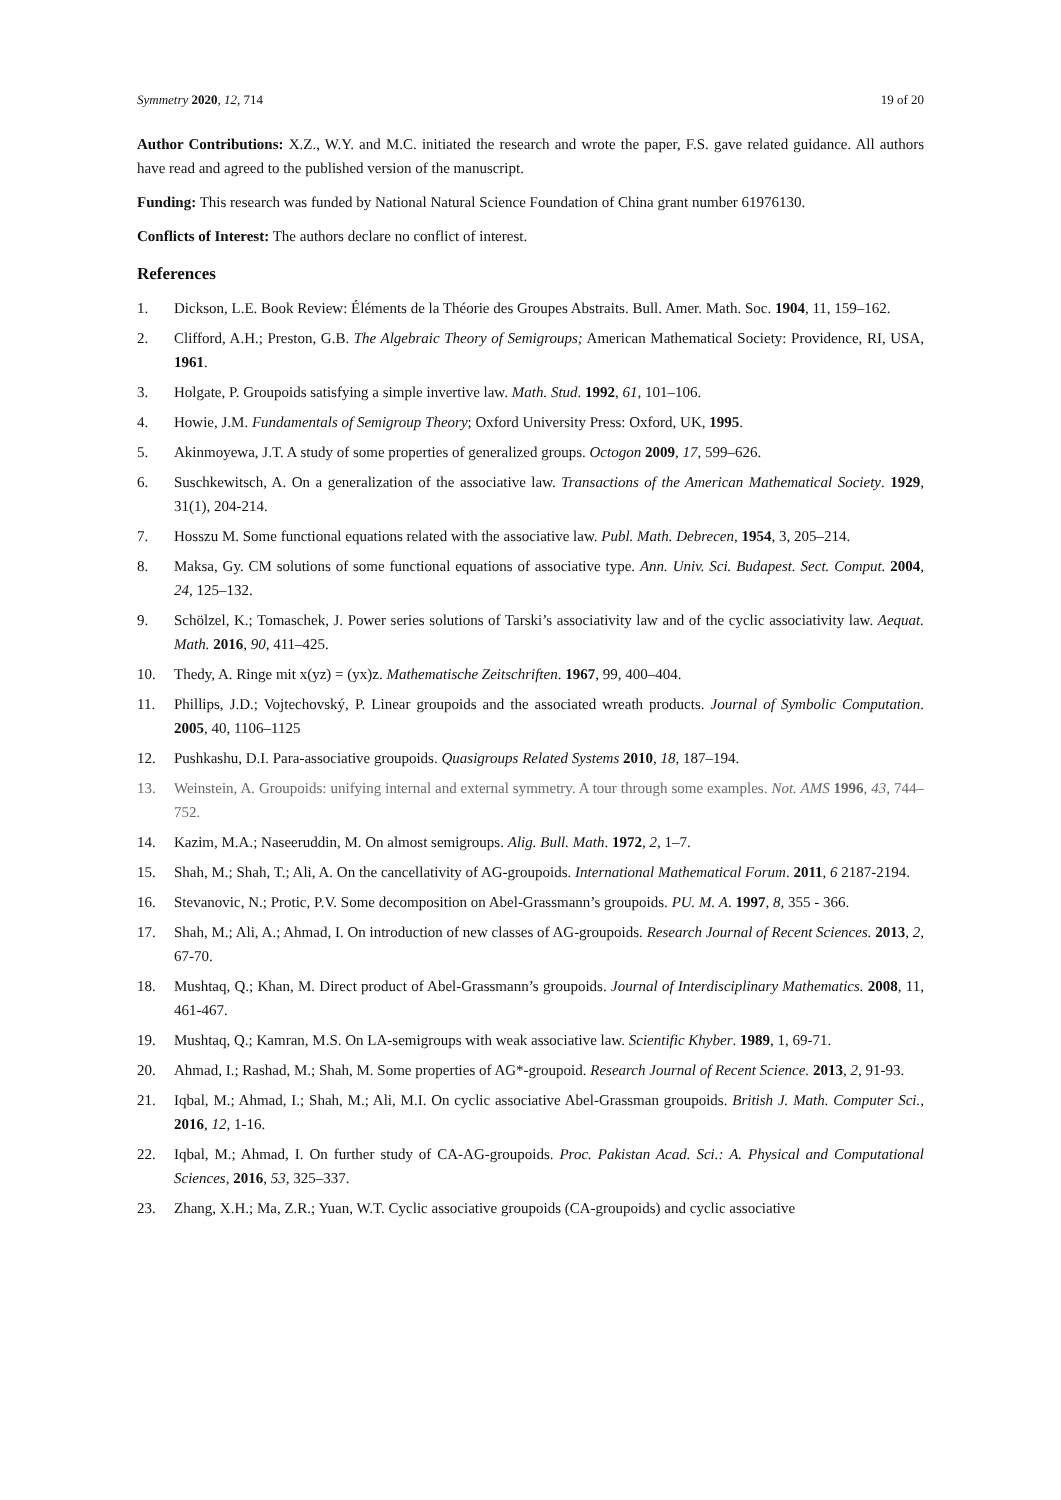Symmetry 2020, 12, 714 19 of 20
Author Contributions: X.Z., W.Y. and M.C. initiated the research and wrote the paper, F.S. gave related guidance. All authors have read and agreed to the published version of the manuscript.
Funding: This research was funded by National Natural Science Foundation of China grant number 61976130.
Conflicts of Interest: The authors declare no conflict of interest.
References
1. Dickson, L.E. Book Review: Éléments de la Théorie des Groupes Abstraits. Bull. Amer. Math. Soc. 1904, 11, 159–162.
2. Clifford, A.H.; Preston, G.B. The Algebraic Theory of Semigroups; American Mathematical Society: Providence, RI, USA, 1961.
3. Holgate, P. Groupoids satisfying a simple invertive law. Math. Stud. 1992, 61, 101–106.
4. Howie, J.M. Fundamentals of Semigroup Theory; Oxford University Press: Oxford, UK, 1995.
5. Akinmoyewa, J.T. A study of some properties of generalized groups. Octogon 2009, 17, 599–626.
6. Suschkewitsch, A. On a generalization of the associative law. Transactions of the American Mathematical Society. 1929, 31(1), 204-214.
7. Hosszu M. Some functional equations related with the associative law. Publ. Math. Debrecen, 1954, 3, 205–214.
8. Maksa, Gy. CM solutions of some functional equations of associative type. Ann. Univ. Sci. Budapest. Sect. Comput. 2004, 24, 125–132.
9. Schölzel, K.; Tomaschek, J. Power series solutions of Tarski’s associativity law and of the cyclic associativity law. Aequat. Math. 2016, 90, 411–425.
10. Thedy, A. Ringe mit x(yz) = (yx)z. Mathematische Zeitschriften. 1967, 99, 400–404.
11. Phillips, J.D.; Vojtechovský, P. Linear groupoids and the associated wreath products. Journal of Symbolic Computation. 2005, 40, 1106–1125
12. Pushkashu, D.I. Para-associative groupoids. Quasigroups Related Systems 2010, 18, 187–194.
13. Weinstein, A. Groupoids: unifying internal and external symmetry. A tour through some examples. Not. AMS 1996, 43, 744–752.
14. Kazim, M.A.; Naseeruddin, M. On almost semigroups. Alig. Bull. Math. 1972, 2, 1–7.
15. Shah, M.; Shah, T.; Ali, A. On the cancellativity of AG-groupoids. International Mathematical Forum. 2011, 6 2187-2194.
16. Stevanovic, N.; Protic, P.V. Some decomposition on Abel-Grassmann’s groupoids. PU. M. A. 1997, 8, 355 - 366.
17. Shah, M.; Ali, A.; Ahmad, I. On introduction of new classes of AG-groupoids. Research Journal of Recent Sciences. 2013, 2, 67-70.
18. Mushtaq, Q.; Khan, M. Direct product of Abel-Grassmann’s groupoids. Journal of Interdisciplinary Mathematics. 2008, 11, 461-467.
19. Mushtaq, Q.; Kamran, M.S. On LA-semigroups with weak associative law. Scientific Khyber. 1989, 1, 69-71.
20. Ahmad, I.; Rashad, M.; Shah, M. Some properties of AG*-groupoid. Research Journal of Recent Science. 2013, 2, 91-93.
21. Iqbal, M.; Ahmad, I.; Shah, M.; Ali, M.I. On cyclic associative Abel-Grassman groupoids. British J. Math. Computer Sci., 2016, 12, 1-16.
22. Iqbal, M.; Ahmad, I. On further study of CA-AG-groupoids. Proc. Pakistan Acad. Sci.: A. Physical and Computational Sciences, 2016, 53, 325–337.
23. Zhang, X.H.; Ma, Z.R.; Yuan, W.T. Cyclic associative groupoids (CA-groupoids) and cyclic associative